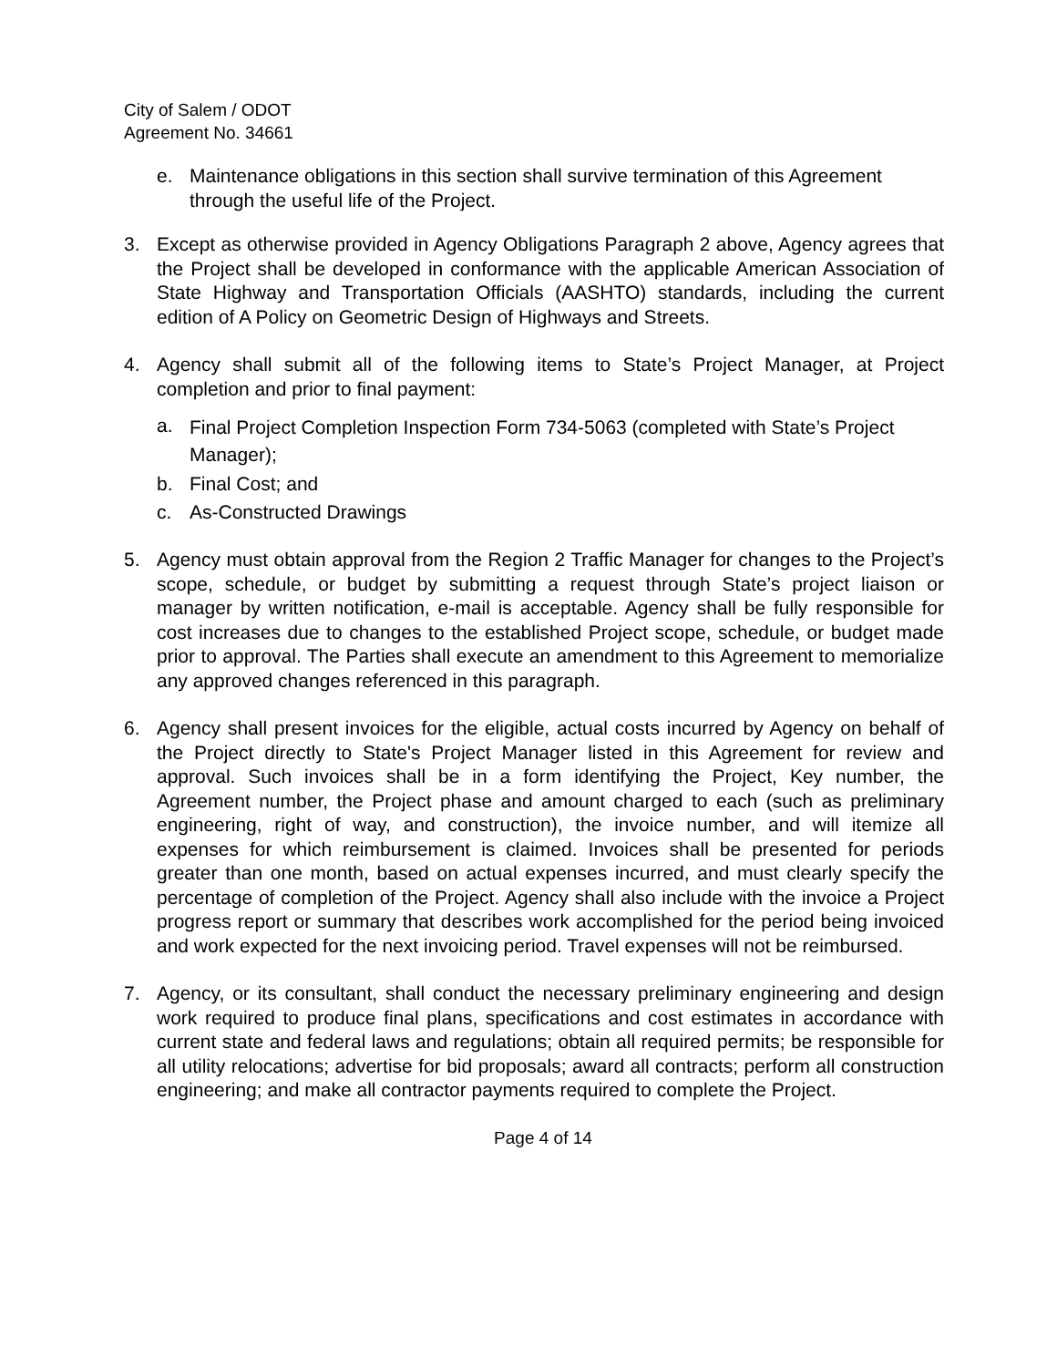City of Salem / ODOT
Agreement No. 34661
e. Maintenance obligations in this section shall survive termination of this Agreement through the useful life of the Project.
3. Except as otherwise provided in Agency Obligations Paragraph 2 above, Agency agrees that the Project shall be developed in conformance with the applicable American Association of State Highway and Transportation Officials (AASHTO) standards, including the current edition of A Policy on Geometric Design of Highways and Streets.
4. Agency shall submit all of the following items to State’s Project Manager, at Project completion and prior to final payment:
a. Final Project Completion Inspection Form 734-5063 (completed with State’s Project Manager);
b. Final Cost; and
c. As-Constructed Drawings
5. Agency must obtain approval from the Region 2 Traffic Manager for changes to the Project’s scope, schedule, or budget by submitting a request through State’s project liaison or manager by written notification, e-mail is acceptable. Agency shall be fully responsible for cost increases due to changes to the established Project scope, schedule, or budget made prior to approval. The Parties shall execute an amendment to this Agreement to memorialize any approved changes referenced in this paragraph.
6. Agency shall present invoices for the eligible, actual costs incurred by Agency on behalf of the Project directly to State's Project Manager listed in this Agreement for review and approval. Such invoices shall be in a form identifying the Project, Key number, the Agreement number, the Project phase and amount charged to each (such as preliminary engineering, right of way, and construction), the invoice number, and will itemize all expenses for which reimbursement is claimed. Invoices shall be presented for periods greater than one month, based on actual expenses incurred, and must clearly specify the percentage of completion of the Project. Agency shall also include with the invoice a Project progress report or summary that describes work accomplished for the period being invoiced and work expected for the next invoicing period. Travel expenses will not be reimbursed.
7. Agency, or its consultant, shall conduct the necessary preliminary engineering and design work required to produce final plans, specifications and cost estimates in accordance with current state and federal laws and regulations; obtain all required permits; be responsible for all utility relocations; advertise for bid proposals; award all contracts; perform all construction engineering; and make all contractor payments required to complete the Project.
Page 4 of 14